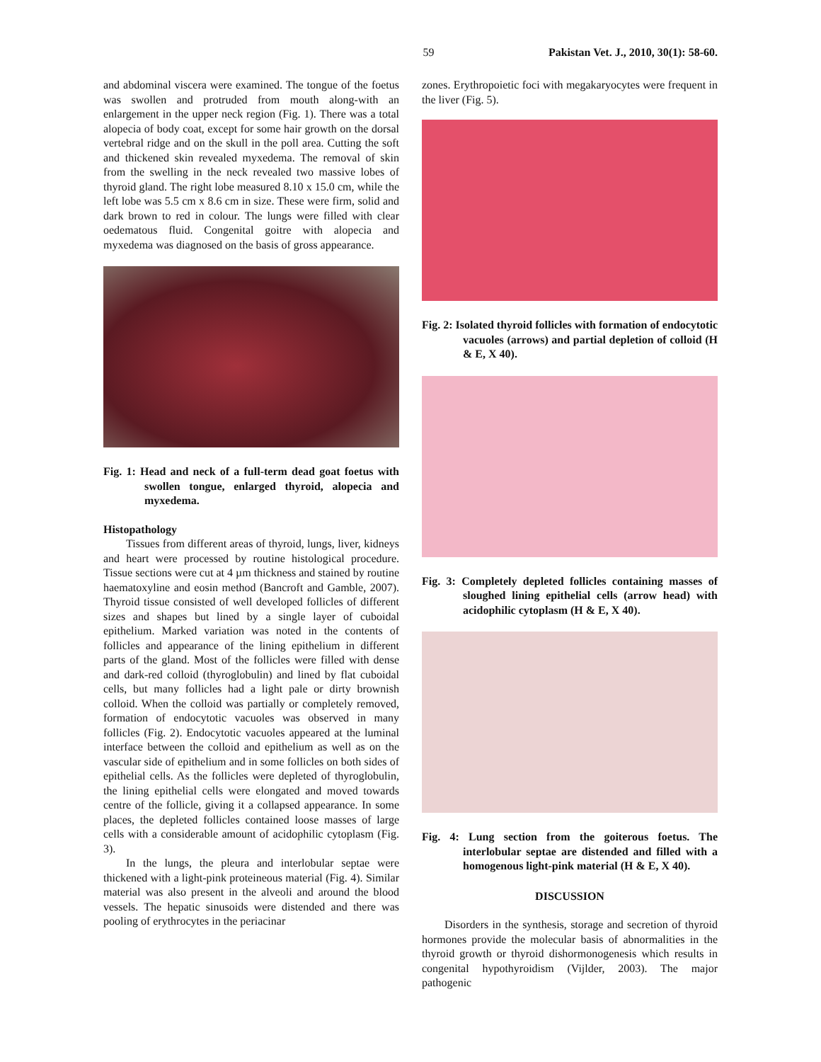59 Pakistan Vet. J., 2010, 30(1): 58-60.
and abdominal viscera were examined. The tongue of the foetus was swollen and protruded from mouth along-with an enlargement in the upper neck region (Fig. 1). There was a total alopecia of body coat, except for some hair growth on the dorsal vertebral ridge and on the skull in the poll area. Cutting the soft and thickened skin revealed myxedema. The removal of skin from the swelling in the neck revealed two massive lobes of thyroid gland. The right lobe measured 8.10 x 15.0 cm, while the left lobe was 5.5 cm x 8.6 cm in size. These were firm, solid and dark brown to red in colour. The lungs were filled with clear oedematous fluid. Congenital goitre with alopecia and myxedema was diagnosed on the basis of gross appearance.
Fig. 1: Head and neck of a full-term dead goat foetus with swollen tongue, enlarged thyroid, alopecia and myxedema.
Histopathology
Tissues from different areas of thyroid, lungs, liver, kidneys and heart were processed by routine histological procedure. Tissue sections were cut at 4 µm thickness and stained by routine haematoxyline and eosin method (Bancroft and Gamble, 2007). Thyroid tissue consisted of well developed follicles of different sizes and shapes but lined by a single layer of cuboidal epithelium. Marked variation was noted in the contents of follicles and appearance of the lining epithelium in different parts of the gland. Most of the follicles were filled with dense and dark-red colloid (thyroglobulin) and lined by flat cuboidal cells, but many follicles had a light pale or dirty brownish colloid. When the colloid was partially or completely removed, formation of endocytotic vacuoles was observed in many follicles (Fig. 2). Endocytotic vacuoles appeared at the luminal interface between the colloid and epithelium as well as on the vascular side of epithelium and in some follicles on both sides of epithelial cells. As the follicles were depleted of thyroglobulin, the lining epithelial cells were elongated and moved towards centre of the follicle, giving it a collapsed appearance. In some places, the depleted follicles contained loose masses of large cells with a considerable amount of acidophilic cytoplasm (Fig. 3).
In the lungs, the pleura and interlobular septae were thickened with a light-pink proteineous material (Fig. 4). Similar material was also present in the alveoli and around the blood vessels. The hepatic sinusoids were distended and there was pooling of erythrocytes in the periacinar
zones. Erythropoietic foci with megakaryocytes were frequent in the liver (Fig. 5).
Fig. 2: Isolated thyroid follicles with formation of endocytotic vacuoles (arrows) and partial depletion of colloid (H & E, X 40).
Fig. 3: Completely depleted follicles containing masses of sloughed lining epithelial cells (arrow head) with acidophilic cytoplasm (H & E, X 40).
Fig. 4: Lung section from the goiterous foetus. The interlobular septae are distended and filled with a homogenous light-pink material (H & E, X 40).
DISCUSSION
Disorders in the synthesis, storage and secretion of thyroid hormones provide the molecular basis of abnormalities in the thyroid growth or thyroid dishormonogenesis which results in congenital hypothyroidism (Vijlder, 2003). The major pathogenic